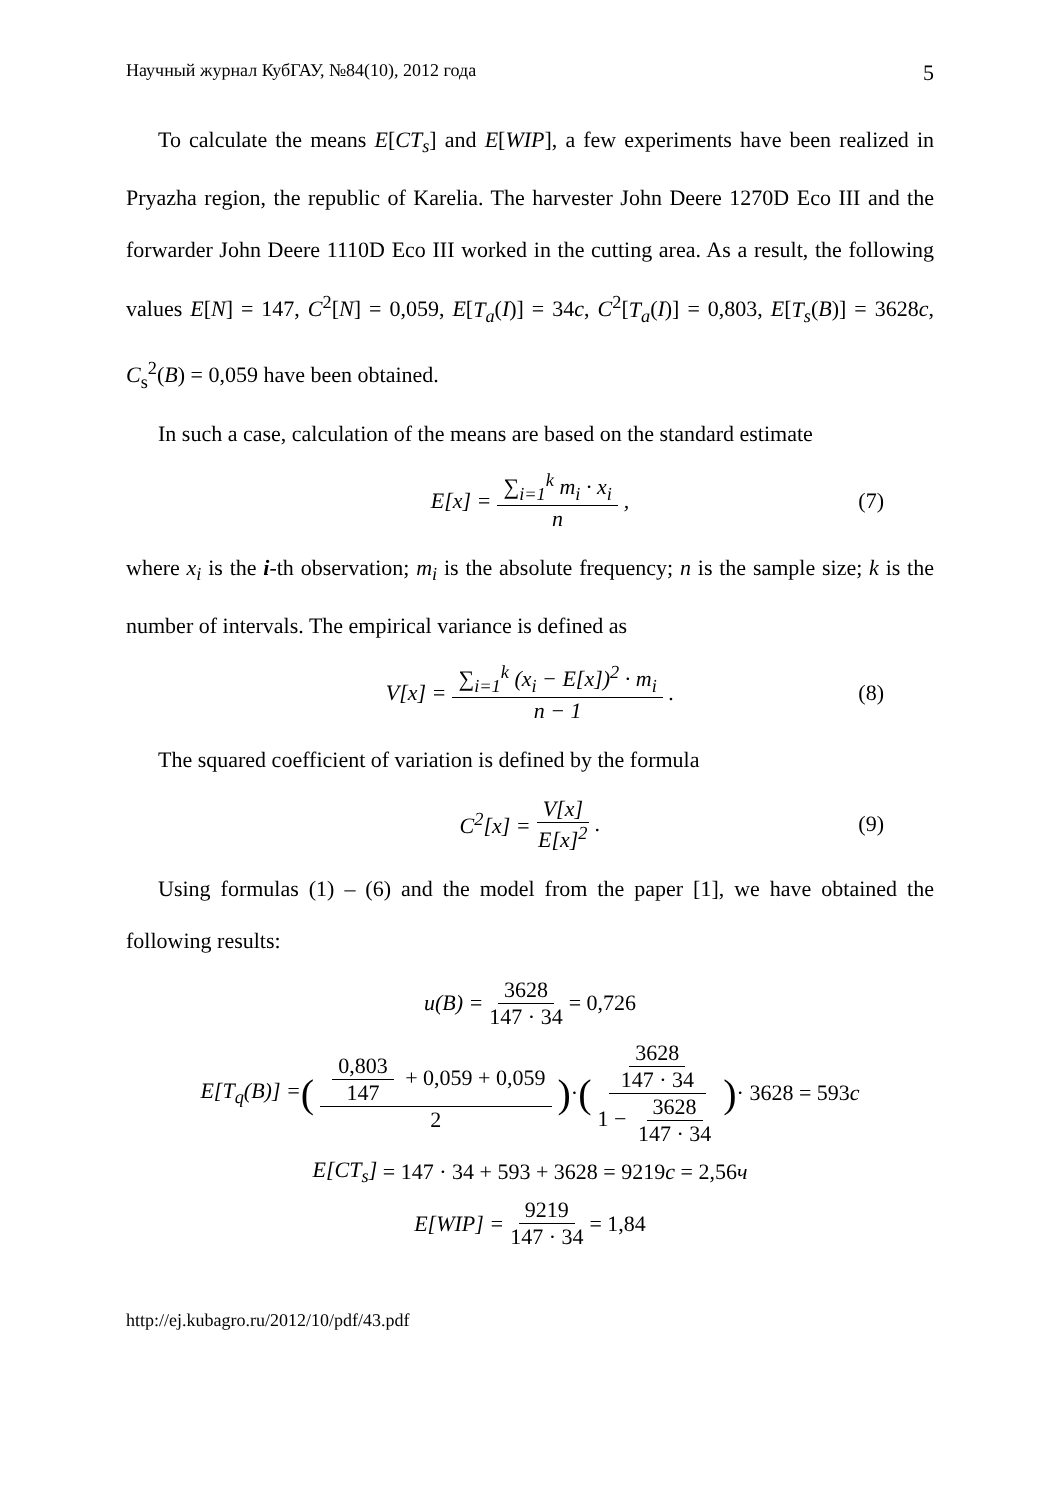Научный журнал КубГАУ, №84(10), 2012 года 5
To calculate the means E[CT<sub>s</sub>] and E[WIP], a few experiments have been realized in Pryazha region, the republic of Karelia. The harvester John Deere 1270D Eco III and the forwarder John Deere 1110D Eco III worked in the cutting area. As a result, the following values E[N] = 147, C<sup>2</sup>[N] = 0,059, E[T<sub>a</sub>(I)] = 34c, C<sup>2</sup>[T<sub>a</sub>(I)] = 0,803, E[T<sub>s</sub>(B)] = 3628c, C<sub>s</sub><sup>2</sup>(B) = 0,059 have been obtained.
In such a case, calculation of the means are based on the standard estimate
E[x] = ∑<sub>i=1</sub><sup>k</sup> m<sub>i</sub> · x<sub>i</sub> n, (7)
where x<sub>i</sub> is the i-th observation; m<sub>i</sub> is the absolute frequency; n is the sample size; k is the number of intervals. The empirical variance is defined as
V[x] = ∑<sub>i=1</sub><sup>k</sup> (x<sub>i</sub> − E[x])<sup>2</sup> · m<sub>i</sub> n − 1. (8)
The squared coefficient of variation is defined by the formula
C<sup>2</sup>[x] = V[x] E[x]<sup>2</sup>. (9)
Using formulas (1) – (6) and the model from the paper [1], we have obtained the following results:
u(B) = 3628 147 · 34 = 0,726
E[T<sub>q</sub>(B)] = (0,803 147 + 0,059 + 0,059 2) · (3628 147 · 34 1 − 3628 147 · 34) · 3628 = 593 c
E[CT<sub>s</sub>] = 147 · 34 + 593 + 3628 = 9219 c = 2,56 ч
E[WIP] = 9219 147 · 34 = 1,84
http://ej.kubagro.ru/2012/10/pdf/43.pdf